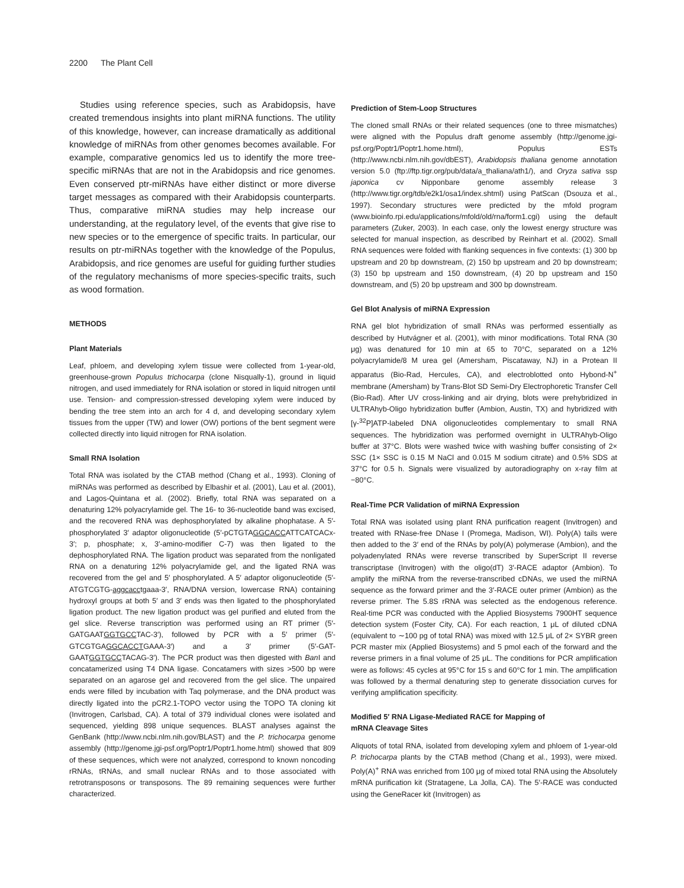2200 The Plant Cell
Studies using reference species, such as Arabidopsis, have created tremendous insights into plant miRNA functions. The utility of this knowledge, however, can increase dramatically as additional knowledge of miRNAs from other genomes becomes available. For example, comparative genomics led us to identify the more tree-specific miRNAs that are not in the Arabidopsis and rice genomes. Even conserved ptr-miRNAs have either distinct or more diverse target messages as compared with their Arabidopsis counterparts. Thus, comparative miRNA studies may help increase our understanding, at the regulatory level, of the events that give rise to new species or to the emergence of specific traits. In particular, our results on ptr-miRNAs together with the knowledge of the Populus, Arabidopsis, and rice genomes are useful for guiding further studies of the regulatory mechanisms of more species-specific traits, such as wood formation.
METHODS
Plant Materials
Leaf, phloem, and developing xylem tissue were collected from 1-year-old, greenhouse-grown Populus trichocarpa (clone Nisqually-1), ground in liquid nitrogen, and used immediately for RNA isolation or stored in liquid nitrogen until use. Tension- and compression-stressed developing xylem were induced by bending the tree stem into an arch for 4 d, and developing secondary xylem tissues from the upper (TW) and lower (OW) portions of the bent segment were collected directly into liquid nitrogen for RNA isolation.
Small RNA Isolation
Total RNA was isolated by the CTAB method (Chang et al., 1993). Cloning of miRNAs was performed as described by Elbashir et al. (2001), Lau et al. (2001), and Lagos-Quintana et al. (2002). Briefly, total RNA was separated on a denaturing 12% polyacrylamide gel. The 16- to 36-nucleotide band was excised, and the recovered RNA was dephosphorylated by alkaline phophatase. A 5′-phosphorylated 3′ adaptor oligonucleotide (5′-pCTGTAGGCACCATTCATCACx-3′; p, phosphate; x, 3′-amino-modifier C-7) was then ligated to the dephosphorylated RNA. The ligation product was separated from the nonligated RNA on a denaturing 12% polyacrylamide gel, and the ligated RNA was recovered from the gel and 5′ phosphorylated. A 5′ adaptor oligonucleotide (5′-ATGTCGTG-aggcacctgaaa-3′, RNA/DNA version, lowercase RNA) containing hydroxyl groups at both 5′ and 3′ ends was then ligated to the phosphorylated ligation product. The new ligation product was gel purified and eluted from the gel slice. Reverse transcription was performed using an RT primer (5′-GATGAATGGTGCCTAC-3′), followed by PCR with a 5′ primer (5′-GTCGTGAGGCACCTGAAA-3′) and a 3′ primer (5′-GAT-GAATGGTGCCTACAG-3′). The PCR product was then digested with Ban I and concatamerized using T4 DNA ligase. Concatamers with sizes >500 bp were separated on an agarose gel and recovered from the gel slice. The unpaired ends were filled by incubation with Taq polymerase, and the DNA product was directly ligated into the pCR2.1-TOPO vector using the TOPO TA cloning kit (Invitrogen, Carlsbad, CA). A total of 379 individual clones were isolated and sequenced, yielding 898 unique sequences. BLAST analyses against the GenBank (http://www.ncbi.nlm.nih.gov/BLAST) and the P. trichocarpa genome assembly (http://genome.jgi-psf.org/Poptr1/Poptr1.home.html) showed that 809 of these sequences, which were not analyzed, correspond to known noncoding rRNAs, tRNAs, and small nuclear RNAs and to those associated with retrotransposons or transposons. The 89 remaining sequences were further characterized.
Prediction of Stem-Loop Structures
The cloned small RNAs or their related sequences (one to three mismatches) were aligned with the Populus draft genome assembly (http://genome.jgi-psf.org/Poptr1/Poptr1.home.html), Populus ESTs (http://www.ncbi.nlm.nih.gov/dbEST), Arabidopsis thaliana genome annotation version 5.0 (ftp://ftp.tigr.org/pub/data/a_thaliana/ath1/), and Oryza sativa ssp japonica cv Nipponbare genome assembly release 3 (http://www.tigr.org/tdb/e2k1/osa1/index.shtml) using PatScan (Dsouza et al., 1997). Secondary structures were predicted by the mfold program (www.bioinfo.rpi.edu/applications/mfold/old/rna/form1.cgi) using the default parameters (Zuker, 2003). In each case, only the lowest energy structure was selected for manual inspection, as described by Reinhart et al. (2002). Small RNA sequences were folded with flanking sequences in five contexts: (1) 300 bp upstream and 20 bp downstream, (2) 150 bp upstream and 20 bp downstream; (3) 150 bp upstream and 150 downstream, (4) 20 bp upstream and 150 downstream, and (5) 20 bp upstream and 300 bp downstream.
Gel Blot Analysis of miRNA Expression
RNA gel blot hybridization of small RNAs was performed essentially as described by Hutvágner et al. (2001), with minor modifications. Total RNA (30 μg) was denatured for 10 min at 65 to 70°C, separated on a 12% polyacrylamide/8 M urea gel (Amersham, Piscataway, NJ) in a Protean II apparatus (Bio-Rad, Hercules, CA), and electroblotted onto Hybond-N<sup>+</sup> membrane (Amersham) by Trans-Blot SD Semi-Dry Electrophoretic Transfer Cell (Bio-Rad). After UV cross-linking and air drying, blots were prehybridized in ULTRAhyb-Oligo hybridization buffer (Ambion, Austin, TX) and hybridized with [γ-<sup>32</sup>P]ATP-labeled DNA oligonucleotides complementary to small RNA sequences. The hybridization was performed overnight in ULTRAhyb-Oligo buffer at 37°C. Blots were washed twice with washing buffer consisting of 2× SSC (1× SSC is 0.15 M NaCl and 0.015 M sodium citrate) and 0.5% SDS at 37°C for 0.5 h. Signals were visualized by autoradiography on x-ray film at −80°C.
Real-Time PCR Validation of miRNA Expression
Total RNA was isolated using plant RNA purification reagent (Invitrogen) and treated with RNase-free DNase I (Promega, Madison, WI). Poly(A) tails were then added to the 3′ end of the RNAs by poly(A) polymerase (Ambion), and the polyadenylated RNAs were reverse transcribed by SuperScript II reverse transcriptase (Invitrogen) with the oligo(dT) 3′-RACE adaptor (Ambion). To amplify the miRNA from the reverse-transcribed cDNAs, we used the miRNA sequence as the forward primer and the 3′-RACE outer primer (Ambion) as the reverse primer. The 5.8S rRNA was selected as the endogenous reference. Real-time PCR was conducted with the Applied Biosystems 7900HT sequence detection system (Foster City, CA). For each reaction, 1 μL of diluted cDNA (equivalent to ∼100 pg of total RNA) was mixed with 12.5 μL of 2× SYBR green PCR master mix (Applied Biosystems) and 5 pmol each of the forward and the reverse primers in a final volume of 25 μL. The conditions for PCR amplification were as follows: 45 cycles at 95°C for 15 s and 60°C for 1 min. The amplification was followed by a thermal denaturing step to generate dissociation curves for verifying amplification specificity.
Modified 5′ RNA Ligase-Mediated RACE for Mapping of
mRNA Cleavage Sites
Aliquots of total RNA, isolated from developing xylem and phloem of 1-year-old P. trichocarpa plants by the CTAB method (Chang et al., 1993), were mixed. Poly(A)<sup>+</sup> RNA was enriched from 100 μg of mixed total RNA using the Absolutely mRNA purification kit (Stratagene, La Jolla, CA). The 5′-RACE was conducted using the GeneRacer kit (Invitrogen) as